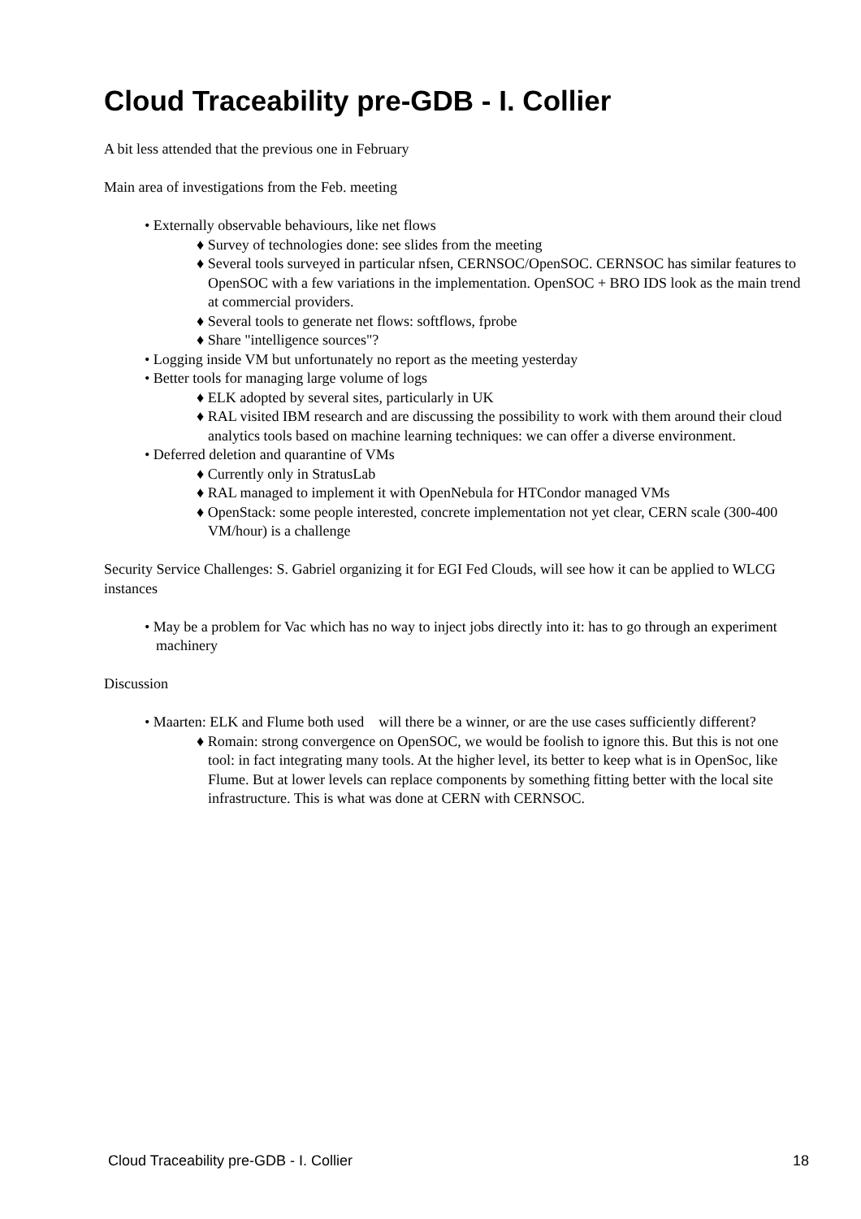Cloud Traceability pre-GDB - I. Collier
A bit less attended that the previous one in February
Main area of investigations from the Feb. meeting
• Externally observable behaviours, like net flows
♦ Survey of technologies done: see slides from the meeting
♦ Several tools surveyed in particular nfsen, CERNSOC/OpenSOC. CERNSOC has similar features to OpenSOC with a few variations in the implementation. OpenSOC + BRO IDS look as the main trend at commercial providers.
♦ Several tools to generate net flows: softflows, fprobe
♦ Share "intelligence sources"?
• Logging inside VM but unfortunately no report as the meeting yesterday
• Better tools for managing large volume of logs
♦ ELK adopted by several sites, particularly in UK
♦ RAL visited IBM research and are discussing the possibility to work with them around their cloud analytics tools based on machine learning techniques: we can offer a diverse environment.
• Deferred deletion and quarantine of VMs
♦ Currently only in StratusLab
♦ RAL managed to implement it with OpenNebula for HTCondor managed VMs
♦ OpenStack: some people interested, concrete implementation not yet clear, CERN scale (300-400 VM/hour) is a challenge
Security Service Challenges: S. Gabriel organizing it for EGI Fed Clouds, will see how it can be applied to WLCG instances
• May be a problem for Vac which has no way to inject jobs directly into it: has to go through an experiment machinery
Discussion
• Maarten: ELK and Flume both used will there be a winner, or are the use cases sufficiently different?
♦ Romain: strong convergence on OpenSOC, we would be foolish to ignore this. But this is not one tool: in fact integrating many tools. At the higher level, its better to keep what is in OpenSoc, like Flume. But at lower levels can replace components by something fitting better with the local site infrastructure. This is what was done at CERN with CERNSOC.
Cloud Traceability pre-GDB - I. Collier 18